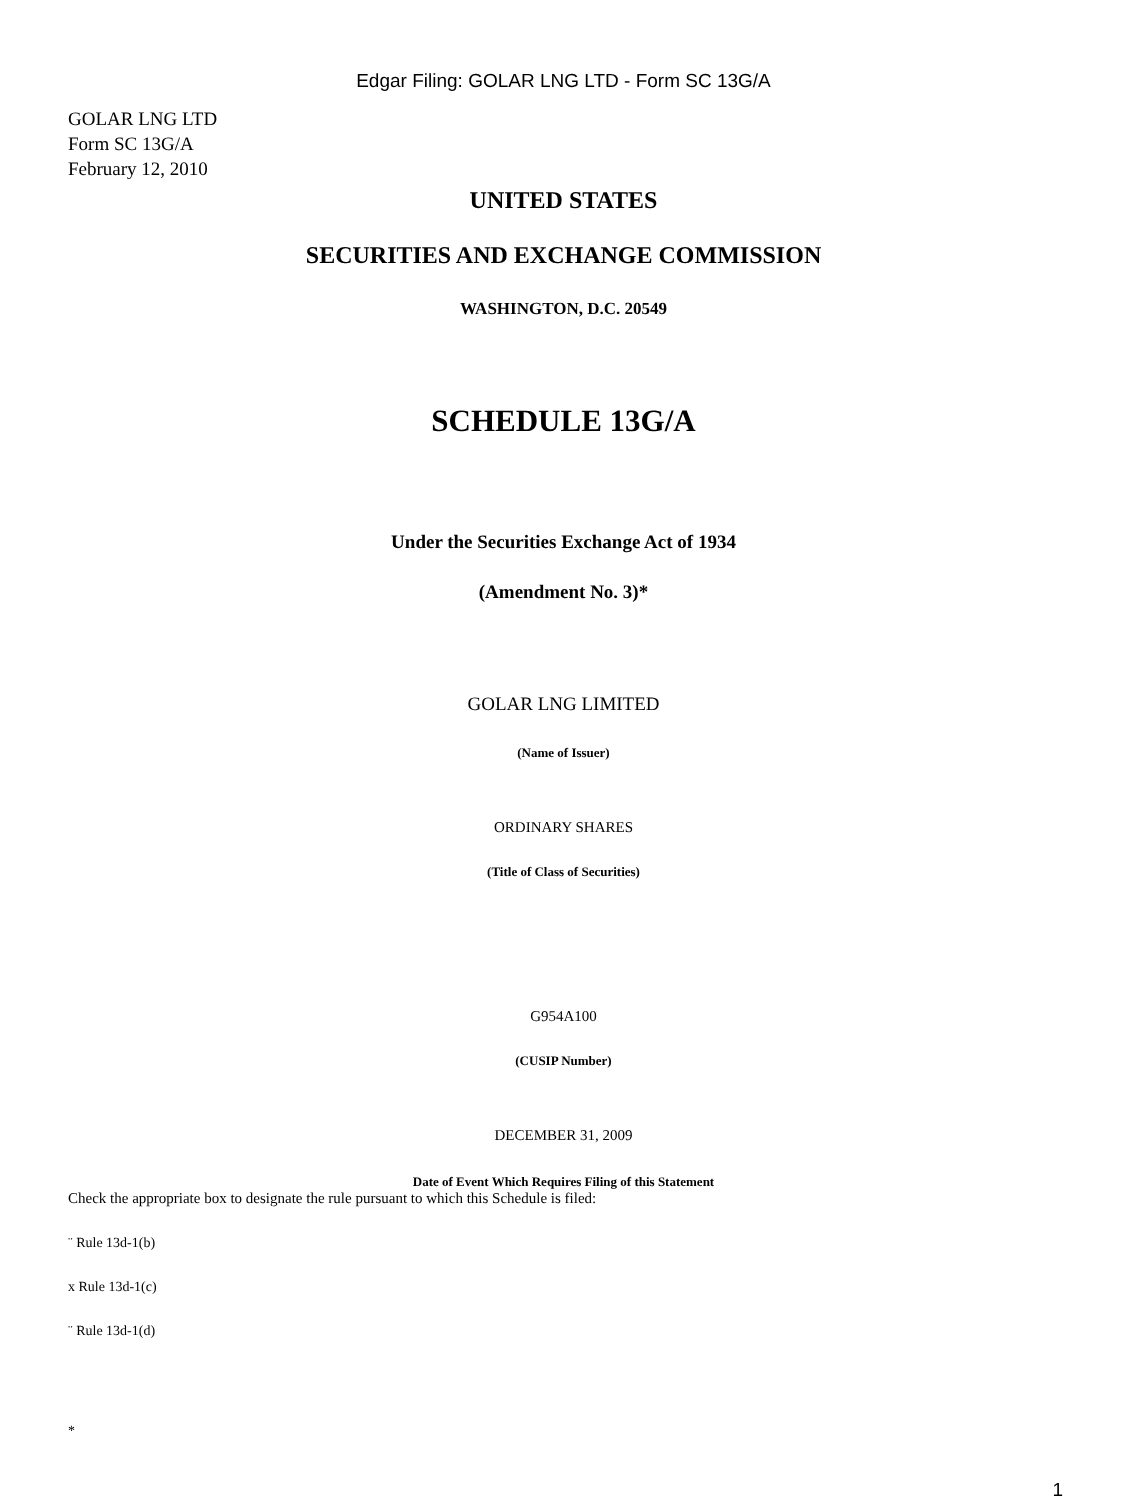Edgar Filing: GOLAR LNG LTD - Form SC 13G/A
GOLAR LNG LTD
Form SC 13G/A
February 12, 2010
UNITED STATES
SECURITIES AND EXCHANGE COMMISSION
WASHINGTON, D.C. 20549
SCHEDULE 13G/A
Under the Securities Exchange Act of 1934
(Amendment No. 3)*
GOLAR LNG LIMITED
(Name of Issuer)
ORDINARY SHARES
(Title of Class of Securities)
G954A100
(CUSIP Number)
DECEMBER 31, 2009
Date of Event Which Requires Filing of this Statement
Check the appropriate box to designate the rule pursuant to which this Schedule is filed:
¨ Rule 13d-1(b)
x Rule 13d-1(c)
¨ Rule 13d-1(d)
*
1